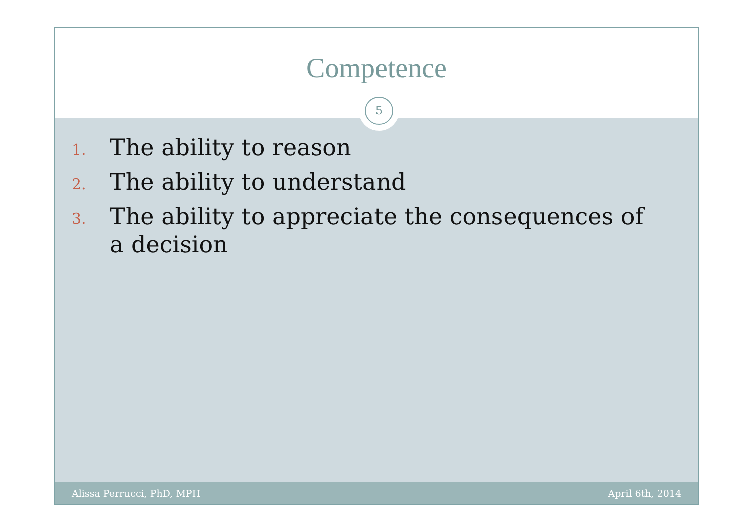Competence
5
1. The ability to reason
2. The ability to understand
3. The ability to appreciate the consequences of a decision
Alissa Perrucci, PhD, MPH April 6th, 2014